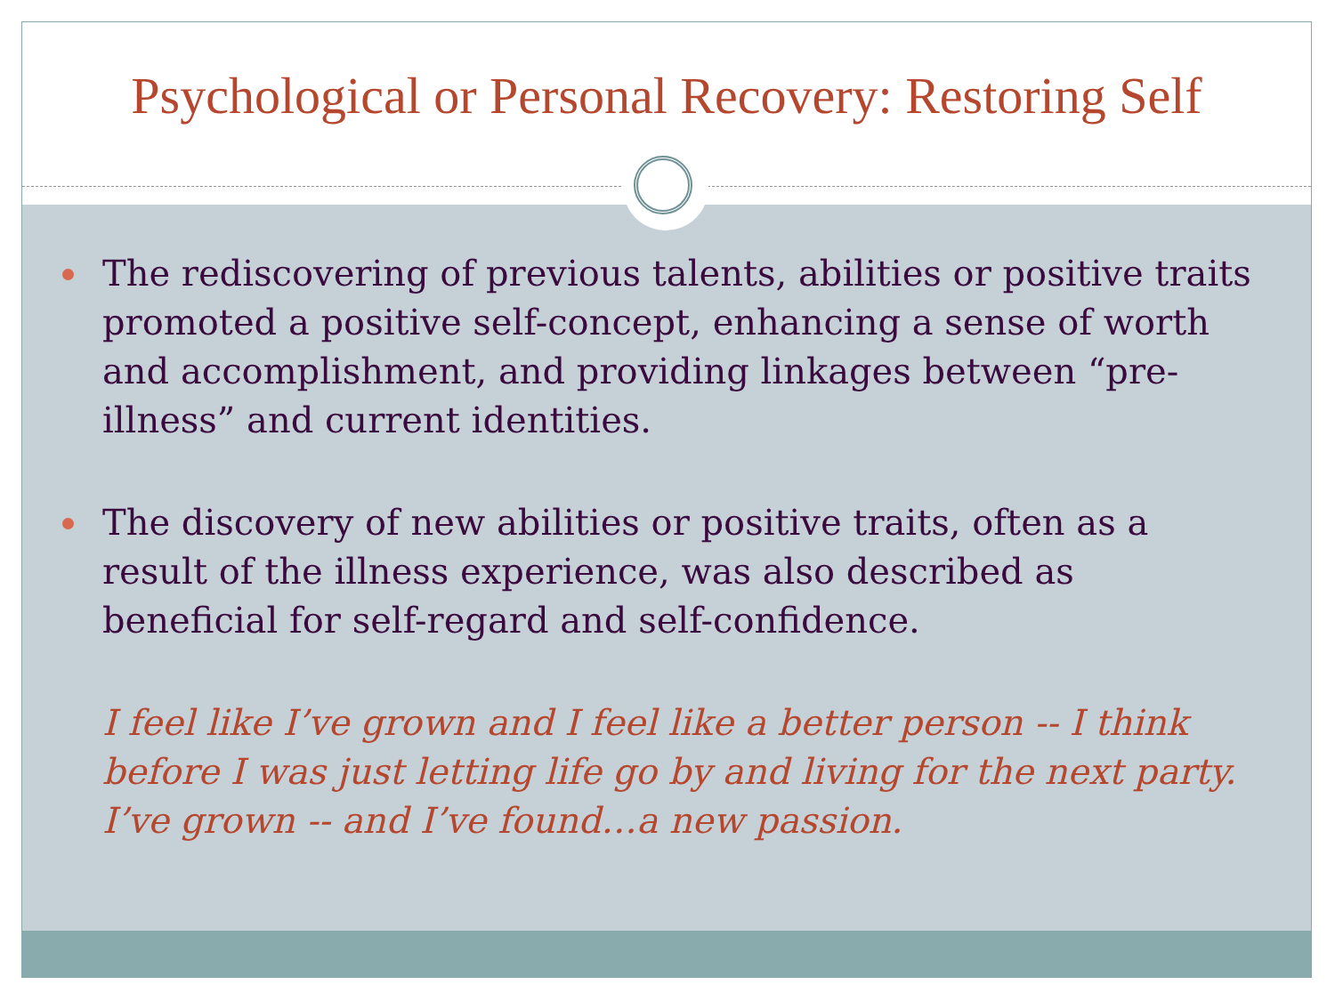Psychological or Personal Recovery: Restoring Self
The rediscovering of previous talents, abilities or positive traits promoted a positive self-concept, enhancing a sense of worth and accomplishment, and providing linkages between “pre-illness” and current identities.
The discovery of new abilities or positive traits, often as a result of the illness experience, was also described as beneficial for self-regard and self-confidence.
I feel like I’ve grown and I feel like a better person -- I think before I was just letting life go by and living for the next party. I’ve grown -- and I’ve found…a new passion.